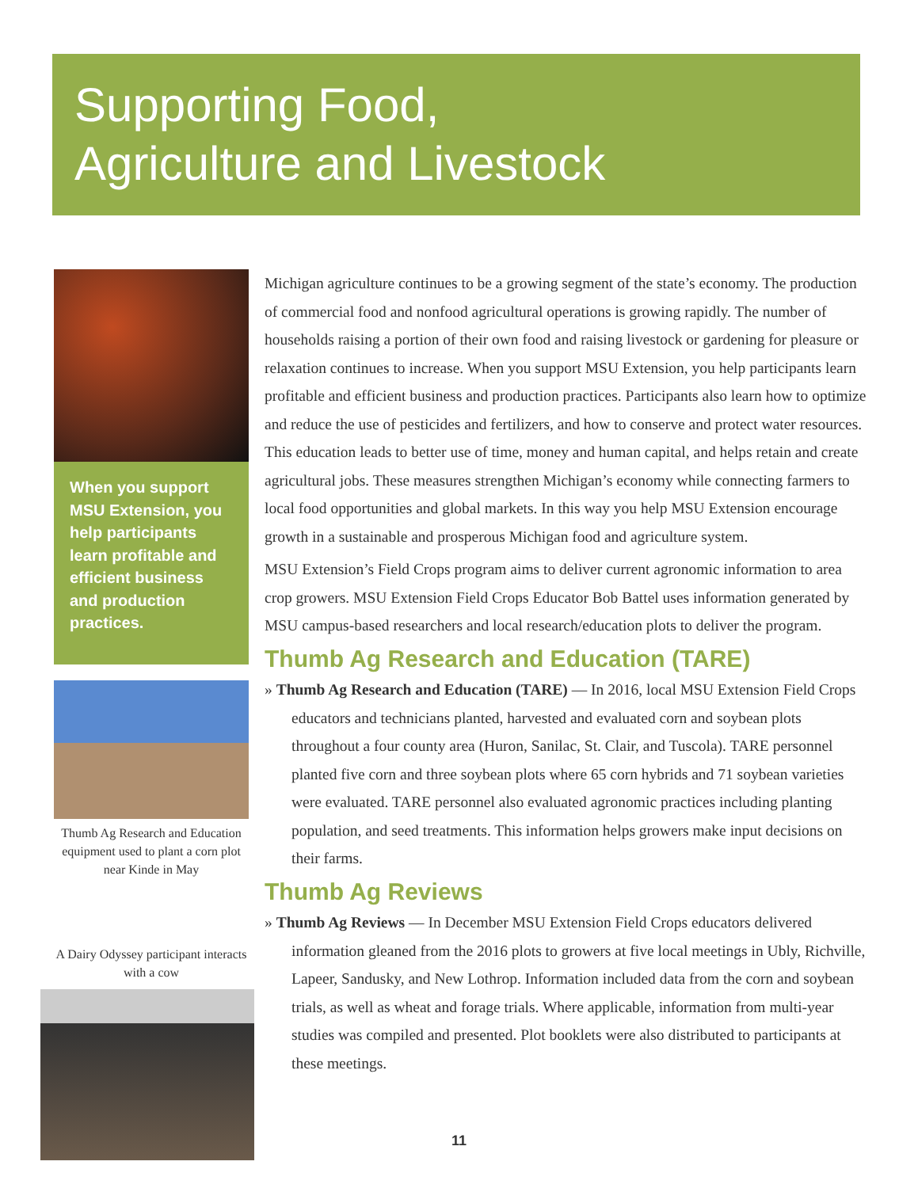Supporting Food,
Agriculture and Livestock
When you support MSU Extension, you help participants learn profitable and efficient business and production practices.
Thumb Ag Research and Education equipment used to plant a corn plot near Kinde in May
A Dairy Odyssey participant interacts with a cow
Michigan agriculture continues to be a growing segment of the state’s economy. The production of commercial food and nonfood agricultural operations is growing rapidly. The number of households raising a portion of their own food and raising livestock or gardening for pleasure or relaxation continues to increase. When you support MSU Extension, you help participants learn profitable and efficient business and production practices. Participants also learn how to optimize and reduce the use of pesticides and fertilizers, and how to conserve and protect water resources. This education leads to better use of time, money and human capital, and helps retain and create agricultural jobs. These measures strengthen Michigan’s economy while connecting farmers to local food opportunities and global markets. In this way you help MSU Extension encourage growth in a sustainable and prosperous Michigan food and agriculture system.
MSU Extension’s Field Crops program aims to deliver current agronomic information to area crop growers. MSU Extension Field Crops Educator Bob Battel uses information generated by MSU campus-based researchers and local research/education plots to deliver the program.
Thumb Ag Research and Education (TARE)
» Thumb Ag Research and Education (TARE) — In 2016, local MSU Extension Field Crops educators and technicians planted, harvested and evaluated corn and soybean plots throughout a four county area (Huron, Sanilac, St. Clair, and Tuscola). TARE personnel planted five corn and three soybean plots where 65 corn hybrids and 71 soybean varieties were evaluated. TARE personnel also evaluated agronomic practices including planting population, and seed treatments. This information helps growers make input decisions on their farms.
Thumb Ag Reviews
» Thumb Ag Reviews — In December MSU Extension Field Crops educators delivered information gleaned from the 2016 plots to growers at five local meetings in Ubly, Richville, Lapeer, Sandusky, and New Lothrop. Information included data from the corn and soybean trials, as well as wheat and forage trials. Where applicable, information from multi-year studies was compiled and presented. Plot booklets were also distributed to participants at these meetings.
11